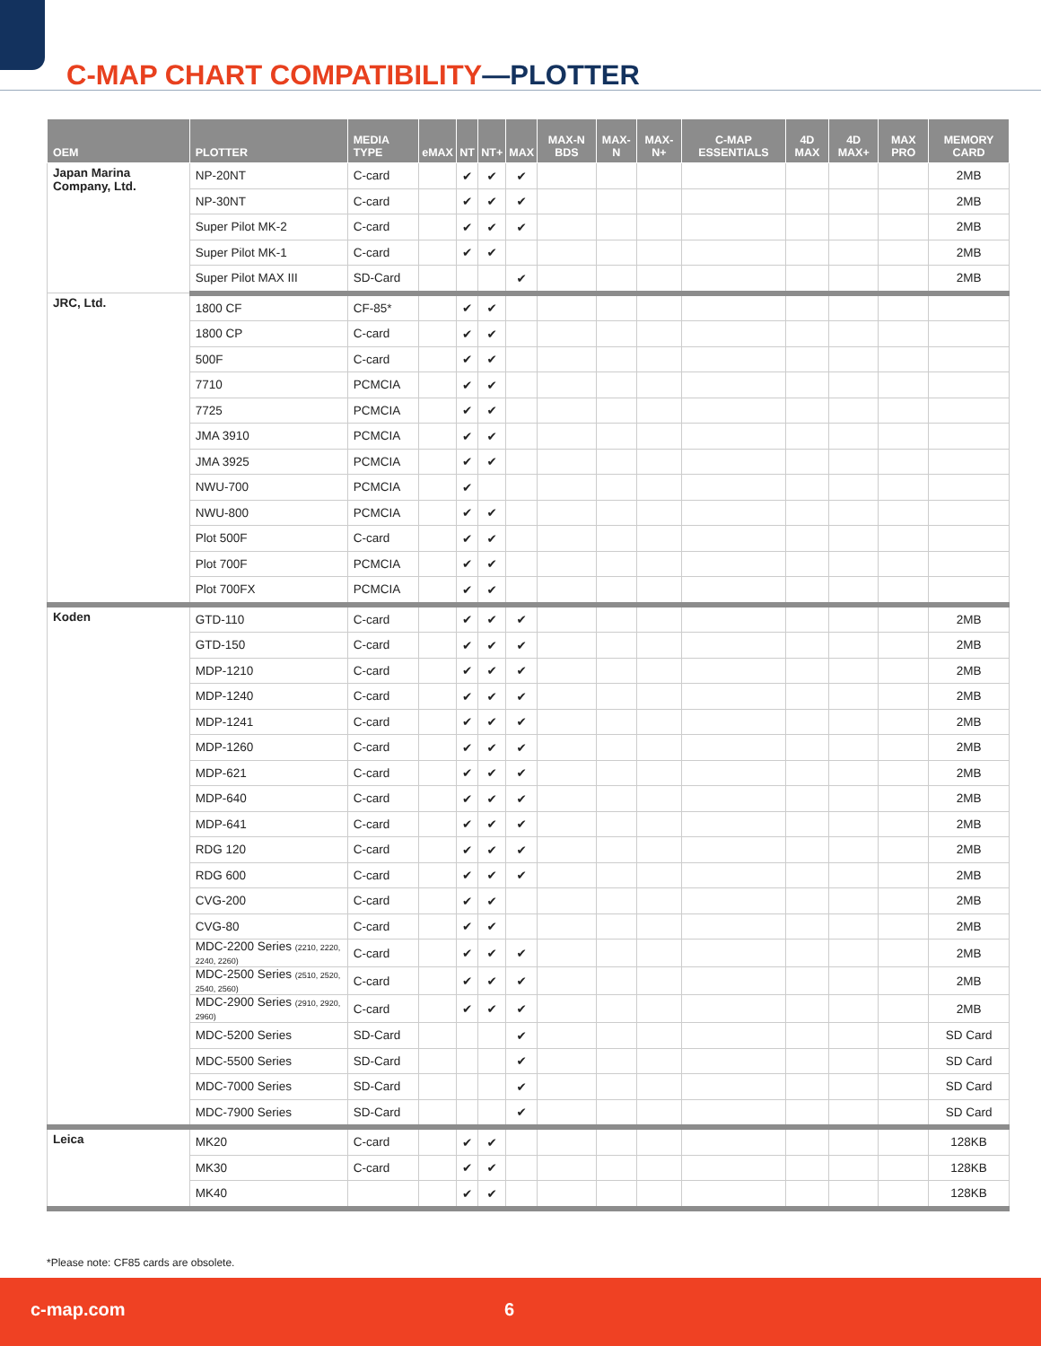C-MAP CHART COMPATIBILITY—PLOTTER
| OEM | PLOTTER | MEDIA TYPE | eMAX | NT | NT+ | MAX | MAX-N BDS | MAX-N | MAX-N+ | C-MAP ESSENTIALS | 4D MAX | 4D MAX+ | MAX PRO | MEMORY CARD |
| --- | --- | --- | --- | --- | --- | --- | --- | --- | --- | --- | --- | --- | --- | --- |
| Japan Marina Company, Ltd. | NP-20NT | C-card | | ✔ | ✔ | ✔ | | | | | | | | 2MB |
| | NP-30NT | C-card | | ✔ | ✔ | ✔ | | | | | | | | 2MB |
| | Super Pilot MK-2 | C-card | | ✔ | ✔ | ✔ | | | | | | | | 2MB |
| | Super Pilot MK-1 | C-card | | ✔ | ✔ | | | | | | | | | 2MB |
| | Super Pilot MAX III | SD-Card | | | | ✔ | | | | | | | | 2MB |
| JRC, Ltd. | 1800 CF | CF-85* | | ✔ | ✔ | | | | | | | | | |
| | 1800 CP | C-card | | ✔ | ✔ | | | | | | | | | |
| | 500F | C-card | | ✔ | ✔ | | | | | | | | | |
| | 7710 | PCMCIA | | ✔ | ✔ | | | | | | | | | |
| | 7725 | PCMCIA | | ✔ | ✔ | | | | | | | | | |
| | JMA 3910 | PCMCIA | | ✔ | ✔ | | | | | | | | | |
| | JMA 3925 | PCMCIA | | ✔ | ✔ | | | | | | | | | |
| | NWU-700 | PCMCIA | | ✔ | | | | | | | | | | |
| | NWU-800 | PCMCIA | | ✔ | ✔ | | | | | | | | | |
| | Plot 500F | C-card | | ✔ | ✔ | | | | | | | | | |
| | Plot 700F | PCMCIA | | ✔ | ✔ | | | | | | | | | |
| | Plot 700FX | PCMCIA | | ✔ | ✔ | | | | | | | | | |
| Koden | GTD-110 | C-card | | ✔ | ✔ | ✔ | | | | | | | | 2MB |
| | GTD-150 | C-card | | ✔ | ✔ | ✔ | | | | | | | | 2MB |
| | MDP-1210 | C-card | | ✔ | ✔ | ✔ | | | | | | | | 2MB |
| | MDP-1240 | C-card | | ✔ | ✔ | ✔ | | | | | | | | 2MB |
| | MDP-1241 | C-card | | ✔ | ✔ | ✔ | | | | | | | | 2MB |
| | MDP-1260 | C-card | | ✔ | ✔ | ✔ | | | | | | | | 2MB |
| | MDP-621 | C-card | | ✔ | ✔ | ✔ | | | | | | | | 2MB |
| | MDP-640 | C-card | | ✔ | ✔ | ✔ | | | | | | | | 2MB |
| | MDP-641 | C-card | | ✔ | ✔ | ✔ | | | | | | | | 2MB |
| | RDG 120 | C-card | | ✔ | ✔ | ✔ | | | | | | | | 2MB |
| | RDG 600 | C-card | | ✔ | ✔ | ✔ | | | | | | | | 2MB |
| | CVG-200 | C-card | | ✔ | ✔ | | | | | | | | | 2MB |
| | CVG-80 | C-card | | ✔ | ✔ | | | | | | | | | 2MB |
| | MDC-2200 Series (2210, 2220, 2240, 2260) | C-card | | ✔ | ✔ | ✔ | | | | | | | | 2MB |
| | MDC-2500 Series (2510, 2520, 2540, 2560) | C-card | | ✔ | ✔ | ✔ | | | | | | | | 2MB |
| | MDC-2900 Series (2910, 2920, 2960) | C-card | | ✔ | ✔ | ✔ | | | | | | | | 2MB |
| | MDC-5200 Series | SD-Card | | | | ✔ | | | | | | | | SD Card |
| | MDC-5500 Series | SD-Card | | | | ✔ | | | | | | | | SD Card |
| | MDC-7000 Series | SD-Card | | | | ✔ | | | | | | | | SD Card |
| | MDC-7900 Series | SD-Card | | | | ✔ | | | | | | | | SD Card |
| Leica | MK20 | C-card | | ✔ | ✔ | | | | | | | | | 128KB |
| | MK30 | C-card | | ✔ | ✔ | | | | | | | | | 128KB |
| | MK40 | | | ✔ | ✔ | | | | | | | | | 128KB |
*Please note: CF85 cards are obsolete.
c-map.com 6